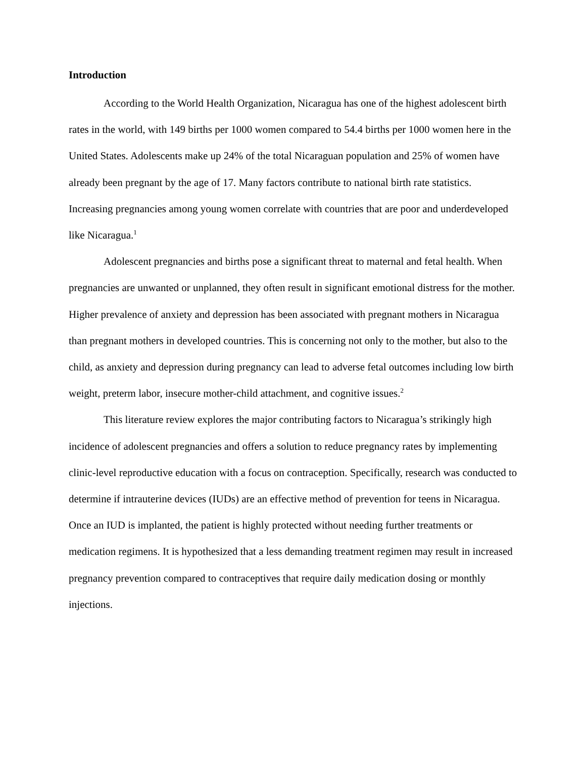Introduction
According to the World Health Organization, Nicaragua has one of the highest adolescent birth rates in the world, with 149 births per 1000 women compared to 54.4 births per 1000 women here in the United States. Adolescents make up 24% of the total Nicaraguan population and 25% of women have already been pregnant by the age of 17. Many factors contribute to national birth rate statistics. Increasing pregnancies among young women correlate with countries that are poor and underdeveloped like Nicaragua.<sup>1</sup>
Adolescent pregnancies and births pose a significant threat to maternal and fetal health. When pregnancies are unwanted or unplanned, they often result in significant emotional distress for the mother. Higher prevalence of anxiety and depression has been associated with pregnant mothers in Nicaragua than pregnant mothers in developed countries. This is concerning not only to the mother, but also to the child, as anxiety and depression during pregnancy can lead to adverse fetal outcomes including low birth weight, preterm labor, insecure mother-child attachment, and cognitive issues.<sup>2</sup>
This literature review explores the major contributing factors to Nicaragua’s strikingly high incidence of adolescent pregnancies and offers a solution to reduce pregnancy rates by implementing clinic-level reproductive education with a focus on contraception. Specifically, research was conducted to determine if intrauterine devices (IUDs) are an effective method of prevention for teens in Nicaragua. Once an IUD is implanted, the patient is highly protected without needing further treatments or medication regimens. It is hypothesized that a less demanding treatment regimen may result in increased pregnancy prevention compared to contraceptives that require daily medication dosing or monthly injections.